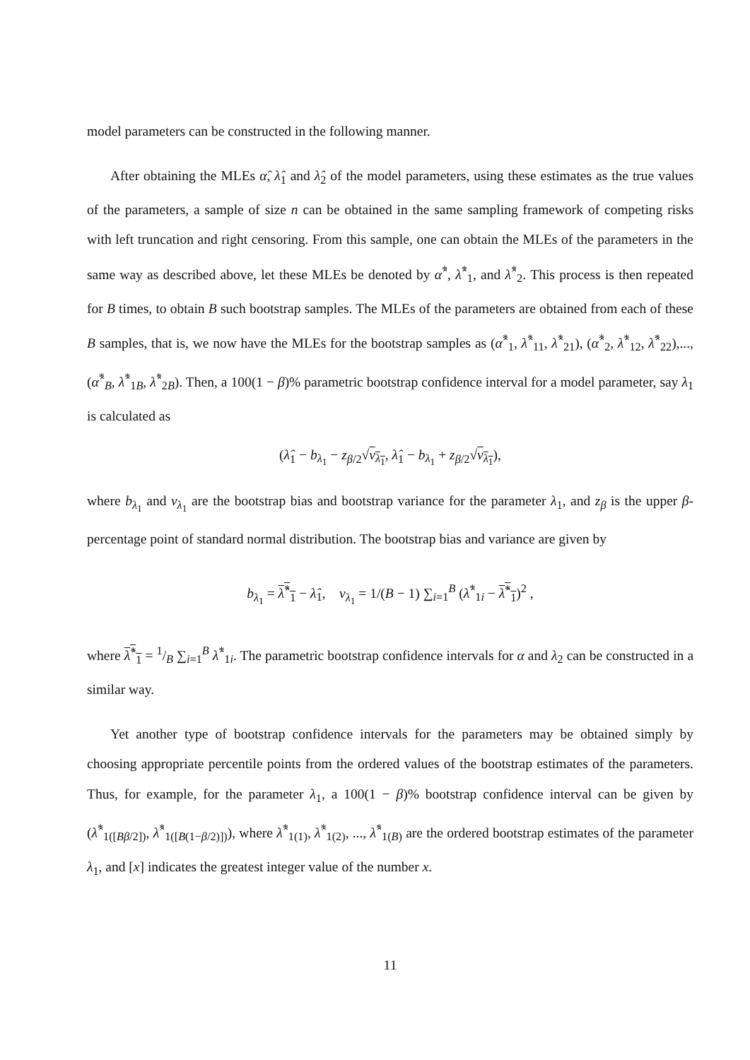model parameters can be constructed in the following manner.
After obtaining the MLEs α̂, λ̂<sub>1</sub> and λ̂<sub>2</sub> of the model parameters, using these estimates as the true values of the parameters, a sample of size n can be obtained in the same sampling framework of competing risks with left truncation and right censoring. From this sample, one can obtain the MLEs of the parameters in the same way as described above, let these MLEs be denoted by α̂<sup>*</sup>, λ̂<sup>*</sup><sub>1</sub>, and λ̂<sup>*</sup><sub>2</sub>. This process is then repeated for B times, to obtain B such bootstrap samples. The MLEs of the parameters are obtained from each of these B samples, that is, we now have the MLEs for the bootstrap samples as (α̂<sup>*</sup><sub>1</sub>, λ̂<sup>*</sup><sub>11</sub>, λ̂<sup>*</sup><sub>21</sub>), (α̂<sup>*</sup><sub>2</sub>, λ̂<sup>*</sup><sub>12</sub>, λ̂<sup>*</sup><sub>22</sub>),...,(α̂<sup>*</sup><sub>B</sub>, λ̂<sup>*</sup><sub>1B</sub>, λ̂<sup>*</sup><sub>2B</sub>). Then, a 100(1 − β)% parametric bootstrap confidence interval for a model parameter, say λ<sub>1</sub> is calculated as
(λ̂<sub>1</sub> − b<sub>λ<sub>1</sub></sub> − z<sub>β/2</sub>√v<sub>λ<sub>1</sub></sub>, λ̂<sub>1</sub> − b<sub>λ<sub>1</sub></sub> + z<sub>β/2</sub>√v<sub>λ<sub>1</sub></sub>),
where b<sub>λ<sub>1</sub></sub> and v<sub>λ<sub>1</sub></sub> are the bootstrap bias and bootstrap variance for the parameter λ<sub>1</sub>, and z<sub>β</sub> is the upper β-percentage point of standard normal distribution. The bootstrap bias and variance are given by
b<sub>λ<sub>1</sub></sub> = λ̂<sup>*</sup><sub>1</sub> − λ̂<sub>1</sub>, v<sub>λ<sub>1</sub></sub> = 1/(B − 1) ∑<sub>i=1</sub><sup>B</sup> (λ̂<sup>*</sup><sub>1i</sub> − λ̂<sup>*</sup><sub>1</sub>)<sup>2</sup> ,
where λ̂<sup>*</sup><sub>1</sub> = 1/B ∑<sub>i=1</sub><sup>B</sup> λ̂<sup>*</sup><sub>1i</sub>. The parametric bootstrap confidence intervals for α and λ<sub>2</sub> can be constructed in a similar way.
Yet another type of bootstrap confidence intervals for the parameters may be obtained simply by choosing appropriate percentile points from the ordered values of the bootstrap estimates of the parameters. Thus, for example, for the parameter λ<sub>1</sub>, a 100(1 − β)% bootstrap confidence interval can be given by (λ̂<sup>*</sup><sub>1([Bβ/2])</sub>, λ̂<sup>*</sup><sub>1([B(1−β/2)])</sub>), where λ̂<sup>*</sup><sub>1(1)</sub>, λ̂<sup>*</sup><sub>1(2)</sub>, ..., λ̂<sup>*</sup><sub>1(B)</sub> are the ordered bootstrap estimates of the parameter λ<sub>1</sub>, and [x] indicates the greatest integer value of the number x.
11